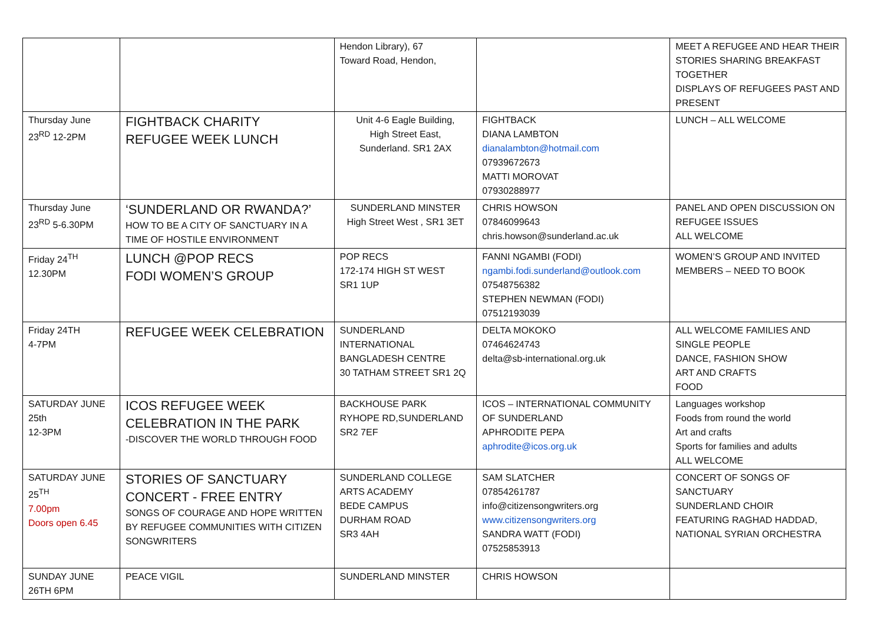| | | Hendon Library), 67 Toward Road, Hendon, | | MEET A REFUGEE AND HEAR THEIR STORIES SHARING BREAKFAST TOGETHER DISPLAYS OF REFUGEES PAST AND PRESENT |
| Thursday June 23<sup>RD</sup> 12-2PM | FIGHTBACK CHARITY REFUGEE WEEK LUNCH | Unit 4-6 Eagle Building, High Street East, Sunderland. SR1 2AX | FIGHTBACK DIANA LAMBTON dianalambton@hotmail.com 07939672673 MATTI MOROVAT 07930288977 | LUNCH – ALL WELCOME |
| Thursday June 23<sup>RD</sup> 5-6.30PM | ‘SUNDERLAND OR RWANDA?’ HOW TO BE A CITY OF SANCTUARY IN A TIME OF HOSTILE ENVIRONMENT | SUNDERLAND MINSTER High Street West , SR1 3ET | CHRIS HOWSON 07846099643 chris.howson@sunderland.ac.uk | PANEL AND OPEN DISCUSSION ON REFUGEE ISSUES ALL WELCOME |
| Friday 24<sup>TH</sup> 12.30PM | LUNCH @POP RECS FODI WOMEN’S GROUP | POP RECS 172-174 HIGH ST WEST SR1 1UP | FANNI NGAMBI (FODI) ngambi.fodi.sunderland@outlook.com 07548756382 STEPHEN NEWMAN (FODI) 07512193039 | WOMEN’S GROUP AND INVITED MEMBERS – NEED TO BOOK |
| Friday 24TH 4-7PM | REFUGEE WEEK CELEBRATION | SUNDERLAND INTERNATIONAL BANGLADESH CENTRE 30 TATHAM STREET SR1 2Q | DELTA MOKOKO 07464624743 delta@sb-international.org.uk | ALL WELCOME FAMILIES AND SINGLE PEOPLE DANCE, FASHION SHOW ART AND CRAFTS FOOD |
| SATURDAY JUNE 25th 12-3PM | ICOS REFUGEE WEEK CELEBRATION IN THE PARK -DISCOVER THE WORLD THROUGH FOOD | BACKHOUSE PARK RYHOPE RD,SUNDERLAND SR2 7EF | ICOS – INTERNATIONAL COMMUNITY OF SUNDERLAND APHRODITE PEPA aphrodite@icos.org.uk | Languages workshop Foods from round the world Art and crafts Sports for families and adults ALL WELCOME |
| SATURDAY JUNE 25<sup>TH</sup> 7.00pm Doors open 6.45 | STORIES OF SANCTUARY CONCERT - FREE ENTRY SONGS OF COURAGE AND HOPE WRITTEN BY REFUGEE COMMUNITIES WITH CITIZEN SONGWRITERS | SUNDERLAND COLLEGE ARTS ACADEMY BEDE CAMPUS DURHAM ROAD SR3 4AH | SAM SLATCHER 07854261787 info@citizensongwriters.org www.citizensongwriters.org SANDRA WATT (FODI) 07525853913 | CONCERT OF SONGS OF SANCTUARY SUNDERLAND CHOIR FEATURING RAGHAD HADDAD, NATIONAL SYRIAN ORCHESTRA |
| SUNDAY JUNE 26TH 6PM | PEACE VIGIL | SUNDERLAND MINSTER | CHRIS HOWSON | |